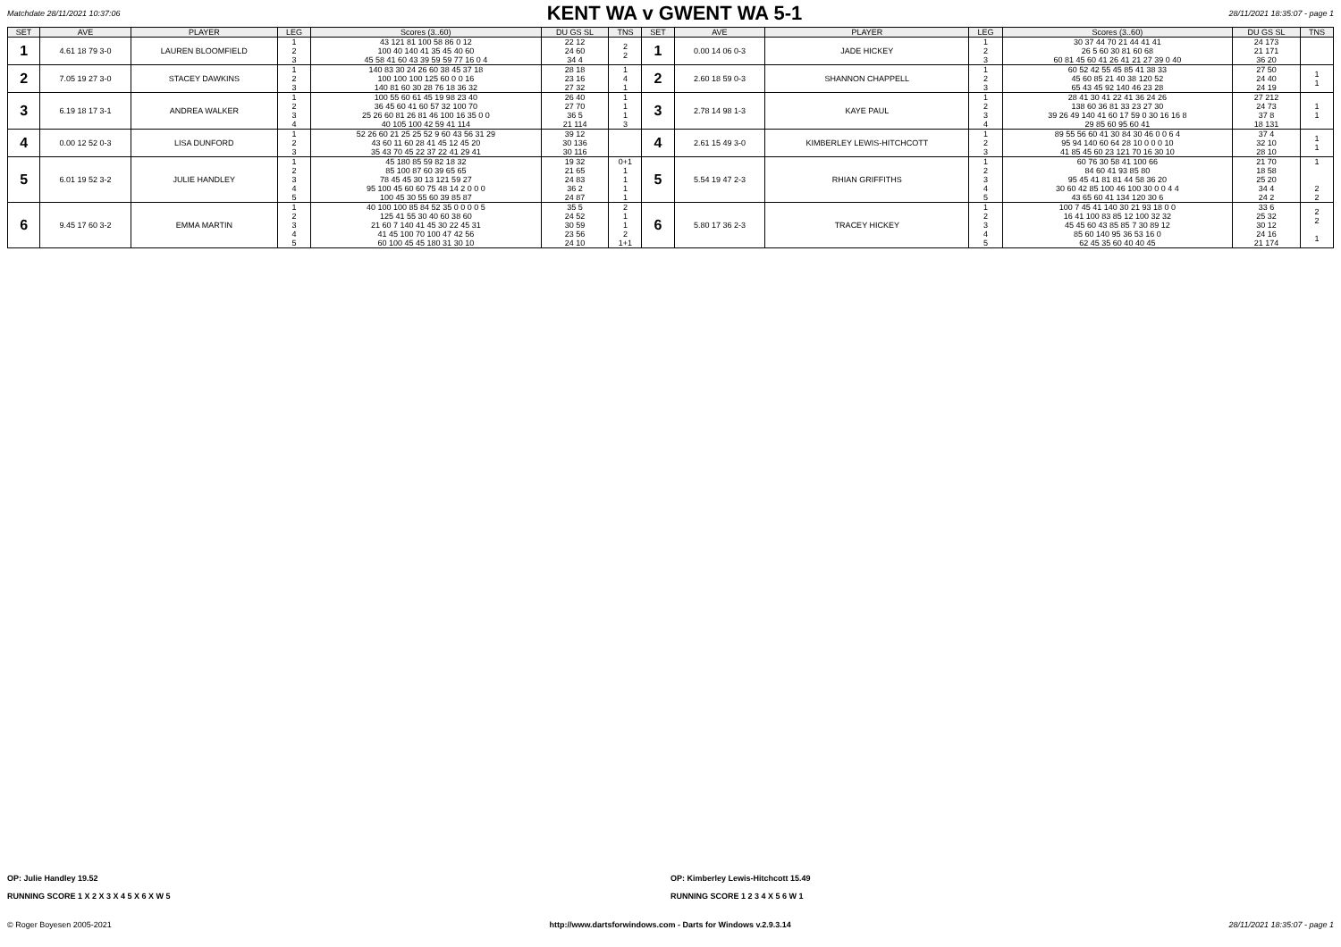Matchdate 28/11/2021 10:37:06
KENT WA v GWENT WA 5-1
28/11/2021 18:35:07 - page 1
| SET | AVE | PLAYER | LEG | Scores (3..60) | DU GS SL | TNS | SET | AVE | PLAYER | LEG | Scores (3..60) | DU GS SL | TNS |
| --- | --- | --- | --- | --- | --- | --- | --- | --- | --- | --- | --- | --- | --- |
| 1 | 4.61 18 79 3-0 | LAUREN BLOOMFIELD | 1 2 3 | 43 121 81 100 58 86 0 12 100 40 140 41 35 45 40 60 45 58 41 60 43 39 59 59 77 16 0 4 | 22 12 24 60 34 4 | 2 2 | 1 | 0.00 14 06 0-3 | JADE HICKEY | 1 2 3 | 30 37 44 70 21 44 41 41 26 5 60 30 81 60 68 60 81 45 60 41 26 41 21 27 39 0 40 | 24 173 21 171 36 20 | |
| 2 | 7.05 19 27 3-0 | STACEY DAWKINS | 1 2 3 | 140 83 30 24 26 60 38 45 37 18 100 100 100 125 60 0 0 16 140 81 60 30 28 76 18 36 32 | 28 18 23 16 27 32 | 1 4 1 | 2 | 2.60 18 59 0-3 | SHANNON CHAPPELL | 1 2 3 | 60 52 42 55 45 85 41 38 33 45 60 85 21 40 38 120 52 65 43 45 92 140 46 23 28 | 27 50 24 40 24 19 | 1 1 |
| 3 | 6.19 18 17 3-1 | ANDREA WALKER | 1 2 3 4 | 100 55 60 61 45 19 98 23 40 36 45 60 41 60 57 32 100 70 25 26 60 81 26 81 46 100 16 35 0 0 40 105 100 42 59 41 114 | 26 40 27 70 36 5 21 114 | 1 1 1 3 | 3 | 2.78 14 98 1-3 | KAYE PAUL | 1 2 3 4 | 28 41 30 41 22 41 36 24 26 138 60 36 81 33 23 27 30 39 26 49 140 41 60 17 59 0 30 16 16 8 29 85 60 95 60 41 | 27 212 24 73 37 8 18 131 | 1 1 |
| 4 | 0.00 12 52 0-3 | LISA DUNFORD | 1 2 3 | 52 26 60 21 25 25 52 9 60 43 56 31 29 43 60 11 60 28 41 45 12 45 20 35 43 70 45 22 37 22 41 29 41 | 39 12 30 136 30 116 | | 4 | 2.61 15 49 3-0 | KIMBERLEY LEWIS-HITCHCOTT | 1 2 3 | 89 55 56 60 41 30 84 30 46 0 0 6 4 95 94 140 60 64 28 10 0 0 0 10 41 85 45 60 23 121 70 16 30 10 | 37 4 32 10 28 10 | 1 1 |
| 5 | 6.01 19 52 3-2 | JULIE HANDLEY | 1 2 3 4 5 | 45 180 85 59 82 18 32 85 100 87 60 39 65 65 78 45 45 30 13 121 59 27 95 100 45 60 60 75 48 14 2 0 0 0 100 45 30 55 60 39 85 87 | 19 32 21 65 24 83 36 2 24 87 | 0+1 1 1 1 1 | 5 | 5.54 19 47 2-3 | RHIAN GRIFFITHS | 1 2 3 4 5 | 60 76 30 58 41 100 66 84 60 41 93 85 80 95 45 41 81 81 44 58 36 20 30 60 42 85 100 46 100 30 0 0 4 4 43 65 60 41 134 120 30 6 | 21 70 18 58 25 20 34 4 24 2 | 1 2 2 |
| 6 | 9.45 17 60 3-2 | EMMA MARTIN | 1 2 3 4 5 | 40 100 100 85 84 52 35 0 0 0 0 5 125 41 55 30 40 60 38 60 21 60 7 140 41 45 30 22 45 31 41 45 100 70 100 47 42 56 60 100 45 45 180 31 30 10 | 35 5 24 52 30 59 23 56 24 10 | 2 1 1 2 1+1 | 6 | 5.80 17 36 2-3 | TRACEY HICKEY | 1 2 3 4 5 | 100 7 45 41 140 30 21 93 18 0 0 16 41 100 83 85 12 100 32 32 45 45 60 43 85 85 7 30 89 12 85 60 140 95 36 53 16 0 62 45 35 60 40 40 45 | 33 6 25 32 30 12 24 16 21 174 | 2 2 1 |
OP: Julie Handley 19.52
RUNNING SCORE 1 X 2 X 3 X 4 5 X 6 X W 5
OP: Kimberley Lewis-Hitchcott 15.49
RUNNING SCORE 1 2 3 4 X 5 6 W 1
© Roger Boyesen 2005-2021 http://www.dartsforwindows.com - Darts for Windows v.2.9.3.14 28/11/2021 18:35:07 - page 1